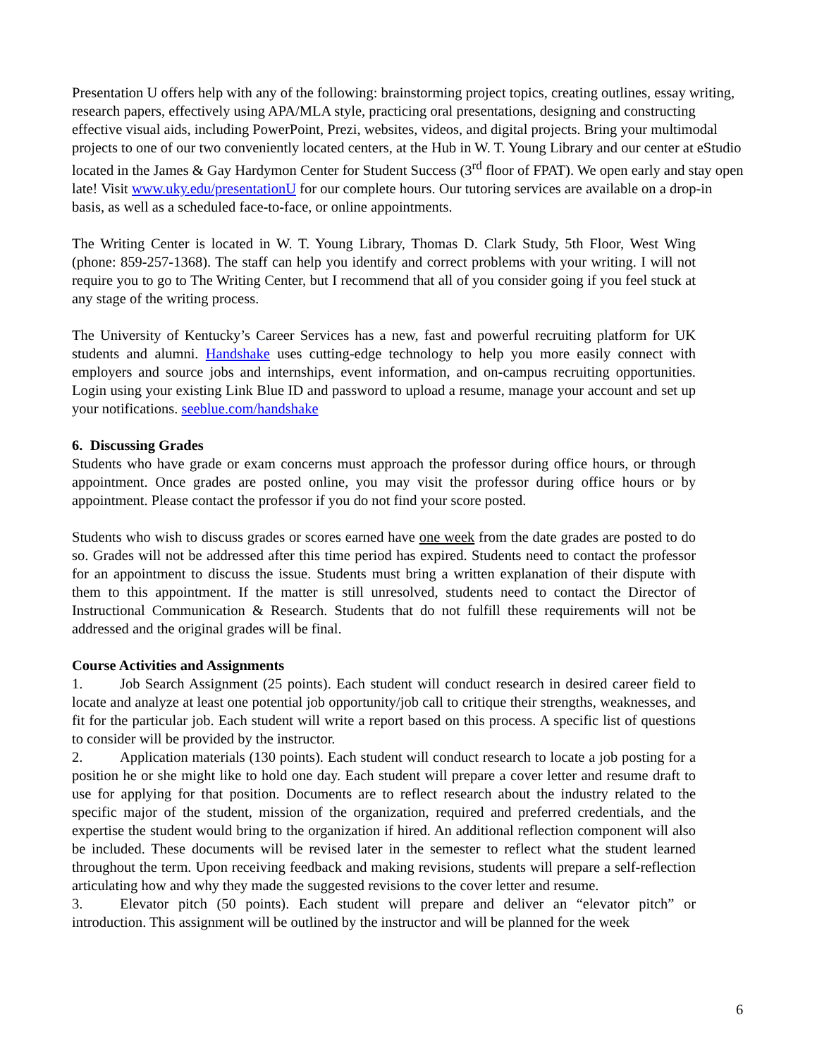Presentation U offers help with any of the following: brainstorming project topics, creating outlines, essay writing, research papers, effectively using APA/MLA style, practicing oral presentations, designing and constructing effective visual aids, including PowerPoint, Prezi, websites, videos, and digital projects. Bring your multimodal projects to one of our two conveniently located centers, at the Hub in W. T. Young Library and our center at eStudio located in the James & Gay Hardymon Center for Student Success (3<sup>rd</sup> floor of FPAT). We open early and stay open late! Visit www.uky.edu/presentationU for our complete hours. Our tutoring services are available on a drop-in basis, as well as a scheduled face-to-face, or online appointments.
The Writing Center is located in W. T. Young Library, Thomas D. Clark Study, 5th Floor, West Wing (phone: 859-257-1368). The staff can help you identify and correct problems with your writing. I will not require you to go to The Writing Center, but I recommend that all of you consider going if you feel stuck at any stage of the writing process.
The University of Kentucky’s Career Services has a new, fast and powerful recruiting platform for UK students and alumni. Handshake uses cutting-edge technology to help you more easily connect with employers and source jobs and internships, event information, and on-campus recruiting opportunities. Login using your existing Link Blue ID and password to upload a resume, manage your account and set up your notifications. seeblue.com/handshake
6. Discussing Grades
Students who have grade or exam concerns must approach the professor during office hours, or through appointment. Once grades are posted online, you may visit the professor during office hours or by appointment. Please contact the professor if you do not find your score posted.
Students who wish to discuss grades or scores earned have one week from the date grades are posted to do so. Grades will not be addressed after this time period has expired. Students need to contact the professor for an appointment to discuss the issue. Students must bring a written explanation of their dispute with them to this appointment. If the matter is still unresolved, students need to contact the Director of Instructional Communication & Research. Students that do not fulfill these requirements will not be addressed and the original grades will be final.
Course Activities and Assignments
1. Job Search Assignment (25 points). Each student will conduct research in desired career field to locate and analyze at least one potential job opportunity/job call to critique their strengths, weaknesses, and fit for the particular job. Each student will write a report based on this process. A specific list of questions to consider will be provided by the instructor.
2. Application materials (130 points). Each student will conduct research to locate a job posting for a position he or she might like to hold one day. Each student will prepare a cover letter and resume draft to use for applying for that position. Documents are to reflect research about the industry related to the specific major of the student, mission of the organization, required and preferred credentials, and the expertise the student would bring to the organization if hired. An additional reflection component will also be included. These documents will be revised later in the semester to reflect what the student learned throughout the term. Upon receiving feedback and making revisions, students will prepare a self-reflection articulating how and why they made the suggested revisions to the cover letter and resume.
3. Elevator pitch (50 points). Each student will prepare and deliver an “elevator pitch” or introduction. This assignment will be outlined by the instructor and will be planned for the week
6